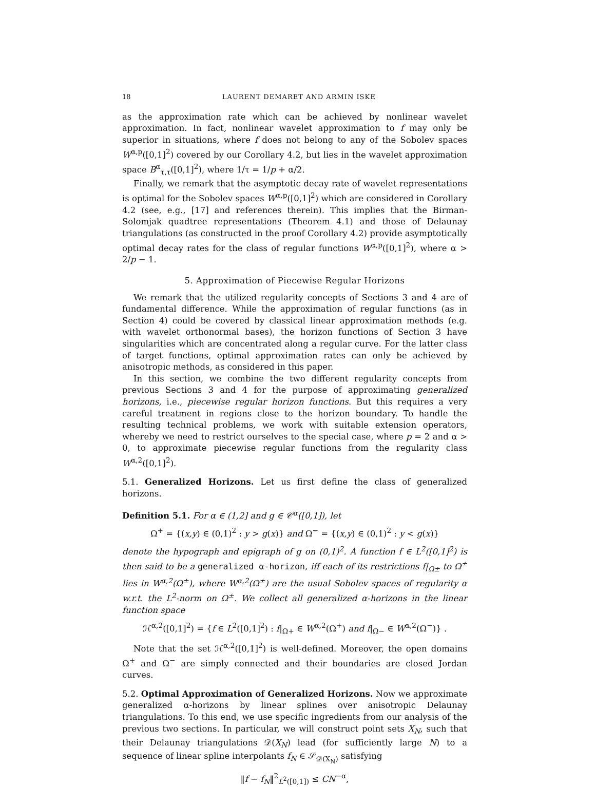18 LAURENT DEMARET AND ARMIN ISKE
as the approximation rate which can be achieved by nonlinear wavelet approximation. In fact, nonlinear wavelet approximation to f may only be superior in situations, where f does not belong to any of the Sobolev spaces W<sup>α,p</sup>([0,1]<sup>2</sup>) covered by our Corollary 4.2, but lies in the wavelet approximation space B<sup>α</sup><sub>τ,τ</sub>([0,1]<sup>2</sup>), where 1/τ = 1/p + α/2.
Finally, we remark that the asymptotic decay rate of wavelet representations is optimal for the Sobolev spaces W<sup>α,p</sup>([0,1]<sup>2</sup>) which are considered in Corollary 4.2 (see, e.g., [17] and references therein). This implies that the Birman-Solomjak quadtree representations (Theorem 4.1) and those of Delaunay triangulations (as constructed in the proof Corollary 4.2) provide asymptotically optimal decay rates for the class of regular functions W<sup>α,p</sup>([0,1]<sup>2</sup>), where α > 2/p − 1.
5. Approximation of Piecewise Regular Horizons
We remark that the utilized regularity concepts of Sections 3 and 4 are of fundamental difference. While the approximation of regular functions (as in Section 4) could be covered by classical linear approximation methods (e.g. with wavelet orthonormal bases), the horizon functions of Section 3 have singularities which are concentrated along a regular curve. For the latter class of target functions, optimal approximation rates can only be achieved by anisotropic methods, as considered in this paper.
In this section, we combine the two different regularity concepts from previous Sections 3 and 4 for the purpose of approximating generalized horizons, i.e., piecewise regular horizon functions. But this requires a very careful treatment in regions close to the horizon boundary. To handle the resulting technical problems, we work with suitable extension operators, whereby we need to restrict ourselves to the special case, where p = 2 and α > 0, to approximate piecewise regular functions from the regularity class W<sup>α,2</sup>([0,1]<sup>2</sup>).
5.1. Generalized Horizons. Let us first define the class of generalized horizons.
Definition 5.1. For α ∈ (1,2] and g ∈ 𝒞<sup>α</sup>([0,1]), let
Ω<sup>+</sup> = {(x,y) ∈ (0,1)<sup>2</sup> : y > g(x)} and Ω<sup>−</sup> = {(x,y) ∈ (0,1)<sup>2</sup> : y < g(x)}
denote the hypograph and epigraph of g on (0,1)<sup>2</sup>. A function f ∈ L<sup>2</sup>([0,1]<sup>2</sup>) is then said to be a generalized α-horizon, iff each of its restrictions f|<sub>Ω±</sub> to Ω<sup>±</sup> lies in W<sup>α,2</sup>(Ω<sup>±</sup>), where W<sup>α,2</sup>(Ω<sup>±</sup>) are the usual Sobolev spaces of regularity α w.r.t. the L<sup>2</sup>-norm on Ω<sup>±</sup>. We collect all generalized α-horizons in the linear function space
ℋ<sup>α,2</sup>([0,1]<sup>2</sup>) = {f ∈ L<sup>2</sup>([0,1]<sup>2</sup>) : f|<sub>Ω+</sub> ∈ W<sup>α,2</sup>(Ω<sup>+</sup>) and f|<sub>Ω−</sub> ∈ W<sup>α,2</sup>(Ω<sup>−</sup>)} .
Note that the set ℋ<sup>α,2</sup>([0,1]<sup>2</sup>) is well-defined. Moreover, the open domains Ω<sup>+</sup> and Ω<sup>−</sup> are simply connected and their boundaries are closed Jordan curves.
5.2. Optimal Approximation of Generalized Horizons. Now we approximate generalized α-horizons by linear splines over anisotropic Delaunay triangulations. To this end, we use specific ingredients from our analysis of the previous two sections. In particular, we will construct point sets X<sub>N</sub>, such that their Delaunay triangulations 𝒟(X<sub>N</sub>) lead (for sufficiently large N) to a sequence of linear spline interpolants f<sub>N</sub> ∈ 𝒮<sub>𝒟(X<sub>N</sub>)</sub> satisfying
‖f − f<sub>N</sub>‖<sup>2</sup><sub>L<sup>2</sup>([0,1])</sub> ≤ CN<sup>−α</sup>,